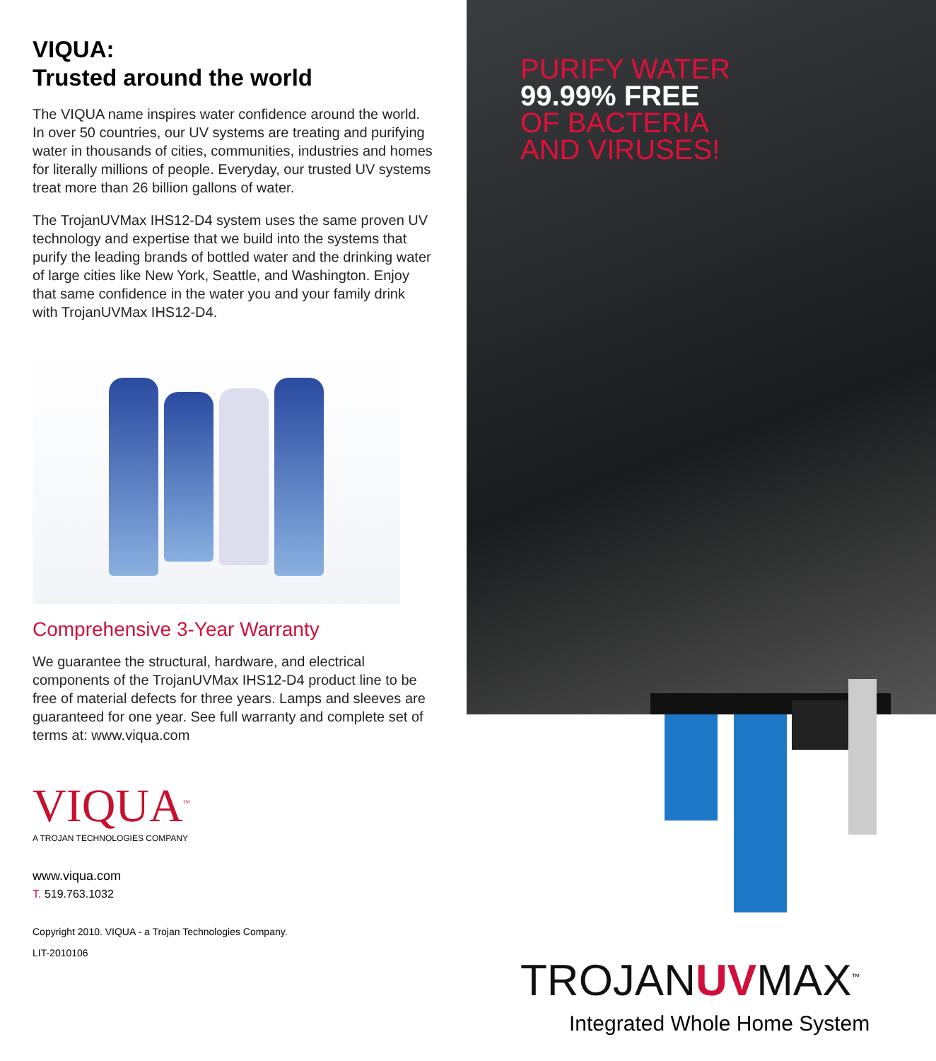VIQUA:
Trusted around the world
The VIQUA name inspires water confidence around the world. In over 50 countries, our UV systems are treating and purifying water in thousands of cities, communities, industries and homes for literally millions of people. Everyday, our trusted UV systems treat more than 26 billion gallons of water.
The TrojanUVMax IHS12-D4 system uses the same proven UV technology and expertise that we build into the systems that purify the leading brands of bottled water and the drinking water of large cities like New York, Seattle, and Washington. Enjoy that same confidence in the water you and your family drink with TrojanUVMax IHS12-D4.
Comprehensive 3-Year Warranty
We guarantee the structural, hardware, and electrical components of the TrojanUVMax IHS12-D4 product line to be free of material defects for three years. Lamps and sleeves are guaranteed for one year. See full warranty and complete set of terms at: www.viqua.com
VIQUA<sup>™</sup>
A TROJAN TECHNOLOGIES COMPANY
www.viqua.com
T. 519.763.1032
Copyright 2010. VIQUA - a Trojan Technologies Company.
LIT-2010106
PURIFY WATER
99.99% FREE
OF BACTERIA
AND VIRUSES!
TROJANUVMAX<sup>™</sup>
Integrated Whole Home System